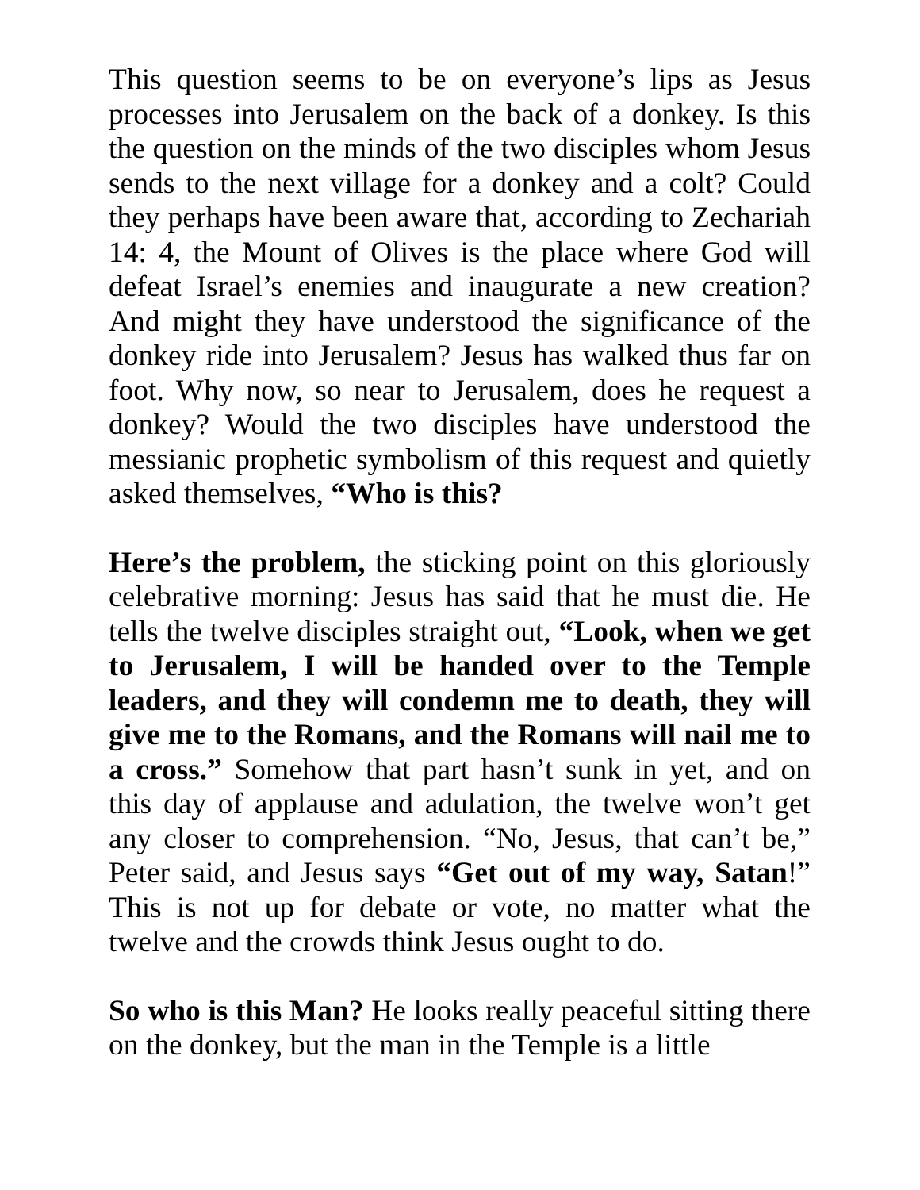This question seems to be on everyone’s lips as Jesus processes into Jerusalem on the back of a donkey. Is this the question on the minds of the two disciples whom Jesus sends to the next village for a donkey and a colt? Could they perhaps have been aware that, according to Zechariah 14: 4, the Mount of Olives is the place where God will defeat Israel’s enemies and inaugurate a new creation? And might they have understood the significance of the donkey ride into Jerusalem? Jesus has walked thus far on foot. Why now, so near to Jerusalem, does he request a donkey? Would the two disciples have understood the messianic prophetic symbolism of this request and quietly asked themselves, “Who is this?
Here’s the problem, the sticking point on this gloriously celebrative morning: Jesus has said that he must die. He tells the twelve disciples straight out, “Look, when we get to Jerusalem, I will be handed over to the Temple leaders, and they will condemn me to death, they will give me to the Romans, and the Romans will nail me to a cross.” Somehow that part hasn’t sunk in yet, and on this day of applause and adulation, the twelve won’t get any closer to comprehension. “No, Jesus, that can’t be,” Peter said, and Jesus says “Get out of my way, Satan!” This is not up for debate or vote, no matter what the twelve and the crowds think Jesus ought to do.
So who is this Man? He looks really peaceful sitting there on the donkey, but the man in the Temple is a little